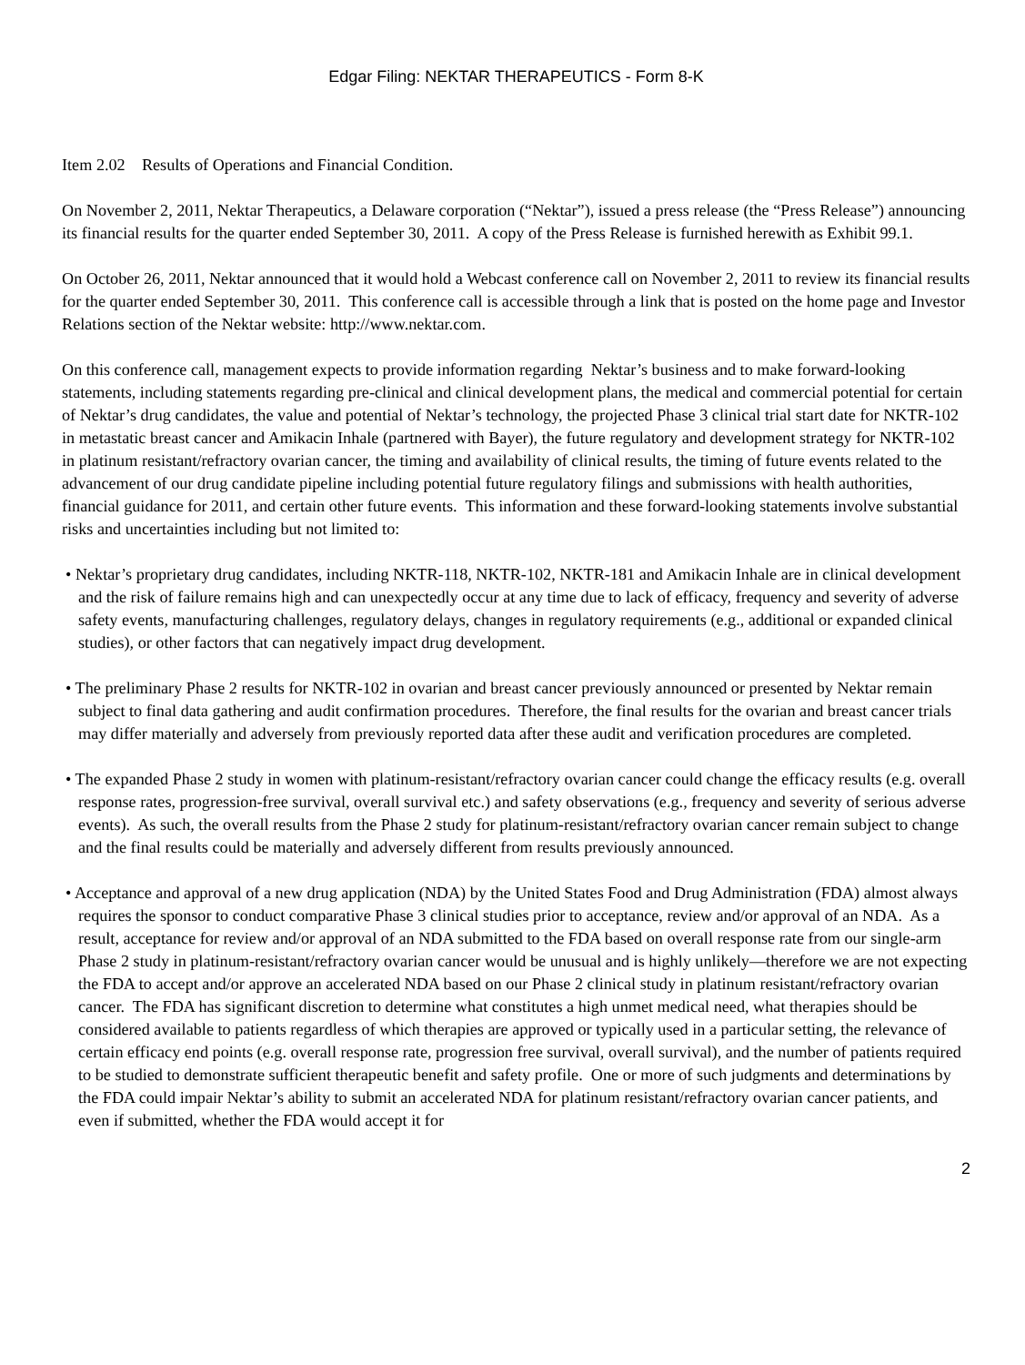Edgar Filing: NEKTAR THERAPEUTICS - Form 8-K
Item 2.02 Results of Operations and Financial Condition.
On November 2, 2011, Nektar Therapeutics, a Delaware corporation (“Nektar”), issued a press release (the “Press Release”) announcing its financial results for the quarter ended September 30, 2011. A copy of the Press Release is furnished herewith as Exhibit 99.1.
On October 26, 2011, Nektar announced that it would hold a Webcast conference call on November 2, 2011 to review its financial results for the quarter ended September 30, 2011. This conference call is accessible through a link that is posted on the home page and Investor Relations section of the Nektar website: http://www.nektar.com.
On this conference call, management expects to provide information regarding Nektar’s business and to make forward-looking statements, including statements regarding pre-clinical and clinical development plans, the medical and commercial potential for certain of Nektar’s drug candidates, the value and potential of Nektar’s technology, the projected Phase 3 clinical trial start date for NKTR-102 in metastatic breast cancer and Amikacin Inhale (partnered with Bayer), the future regulatory and development strategy for NKTR-102 in platinum resistant/refractory ovarian cancer, the timing and availability of clinical results, the timing of future events related to the advancement of our drug candidate pipeline including potential future regulatory filings and submissions with health authorities, financial guidance for 2011, and certain other future events. This information and these forward-looking statements involve substantial risks and uncertainties including but not limited to:
• Nektar’s proprietary drug candidates, including NKTR-118, NKTR-102, NKTR-181 and Amikacin Inhale are in clinical development and the risk of failure remains high and can unexpectedly occur at any time due to lack of efficacy, frequency and severity of adverse safety events, manufacturing challenges, regulatory delays, changes in regulatory requirements (e.g., additional or expanded clinical studies), or other factors that can negatively impact drug development.
• The preliminary Phase 2 results for NKTR-102 in ovarian and breast cancer previously announced or presented by Nektar remain subject to final data gathering and audit confirmation procedures. Therefore, the final results for the ovarian and breast cancer trials may differ materially and adversely from previously reported data after these audit and verification procedures are completed.
• The expanded Phase 2 study in women with platinum-resistant/refractory ovarian cancer could change the efficacy results (e.g. overall response rates, progression-free survival, overall survival etc.) and safety observations (e.g., frequency and severity of serious adverse events). As such, the overall results from the Phase 2 study for platinum-resistant/refractory ovarian cancer remain subject to change and the final results could be materially and adversely different from results previously announced.
• Acceptance and approval of a new drug application (NDA) by the United States Food and Drug Administration (FDA) almost always requires the sponsor to conduct comparative Phase 3 clinical studies prior to acceptance, review and/or approval of an NDA. As a result, acceptance for review and/or approval of an NDA submitted to the FDA based on overall response rate from our single-arm Phase 2 study in platinum-resistant/refractory ovarian cancer would be unusual and is highly unlikely—therefore we are not expecting the FDA to accept and/or approve an accelerated NDA based on our Phase 2 clinical study in platinum resistant/refractory ovarian cancer. The FDA has significant discretion to determine what constitutes a high unmet medical need, what therapies should be considered available to patients regardless of which therapies are approved or typically used in a particular setting, the relevance of certain efficacy end points (e.g. overall response rate, progression free survival, overall survival), and the number of patients required to be studied to demonstrate sufficient therapeutic benefit and safety profile. One or more of such judgments and determinations by the FDA could impair Nektar’s ability to submit an accelerated NDA for platinum resistant/refractory ovarian cancer patients, and even if submitted, whether the FDA would accept it for
2